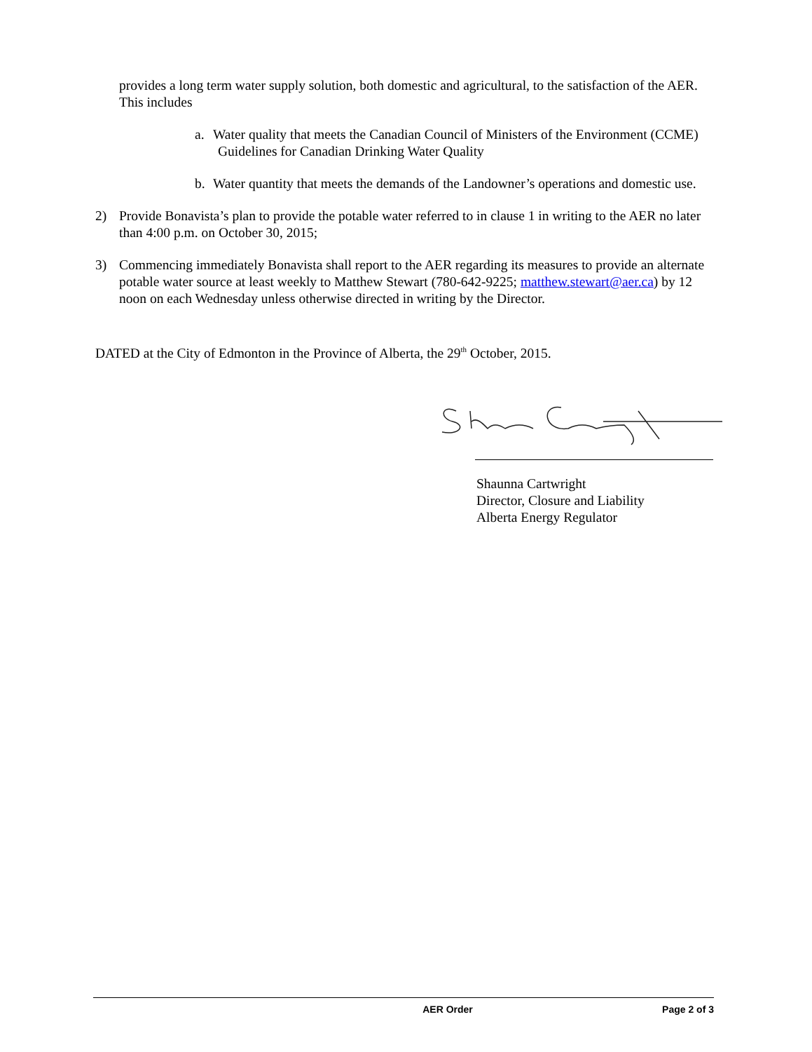provides a long term water supply solution, both domestic and agricultural, to the satisfaction of the AER. This includes
a. Water quality that meets the Canadian Council of Ministers of the Environment (CCME) Guidelines for Canadian Drinking Water Quality
b. Water quantity that meets the demands of the Landowner’s operations and domestic use.
2) Provide Bonavista’s plan to provide the potable water referred to in clause 1 in writing to the AER no later than 4:00 p.m. on October 30, 2015;
3) Commencing immediately Bonavista shall report to the AER regarding its measures to provide an alternate potable water source at least weekly to Matthew Stewart (780-642-9225; matthew.stewart@aer.ca) by 12 noon on each Wednesday unless otherwise directed in writing by the Director.
DATED at the City of Edmonton in the Province of Alberta, the 29<sup>th</sup> October, 2015.
Shaunna Cartwright
Director, Closure and Liability
Alberta Energy Regulator
AER Order Page 2 of 3